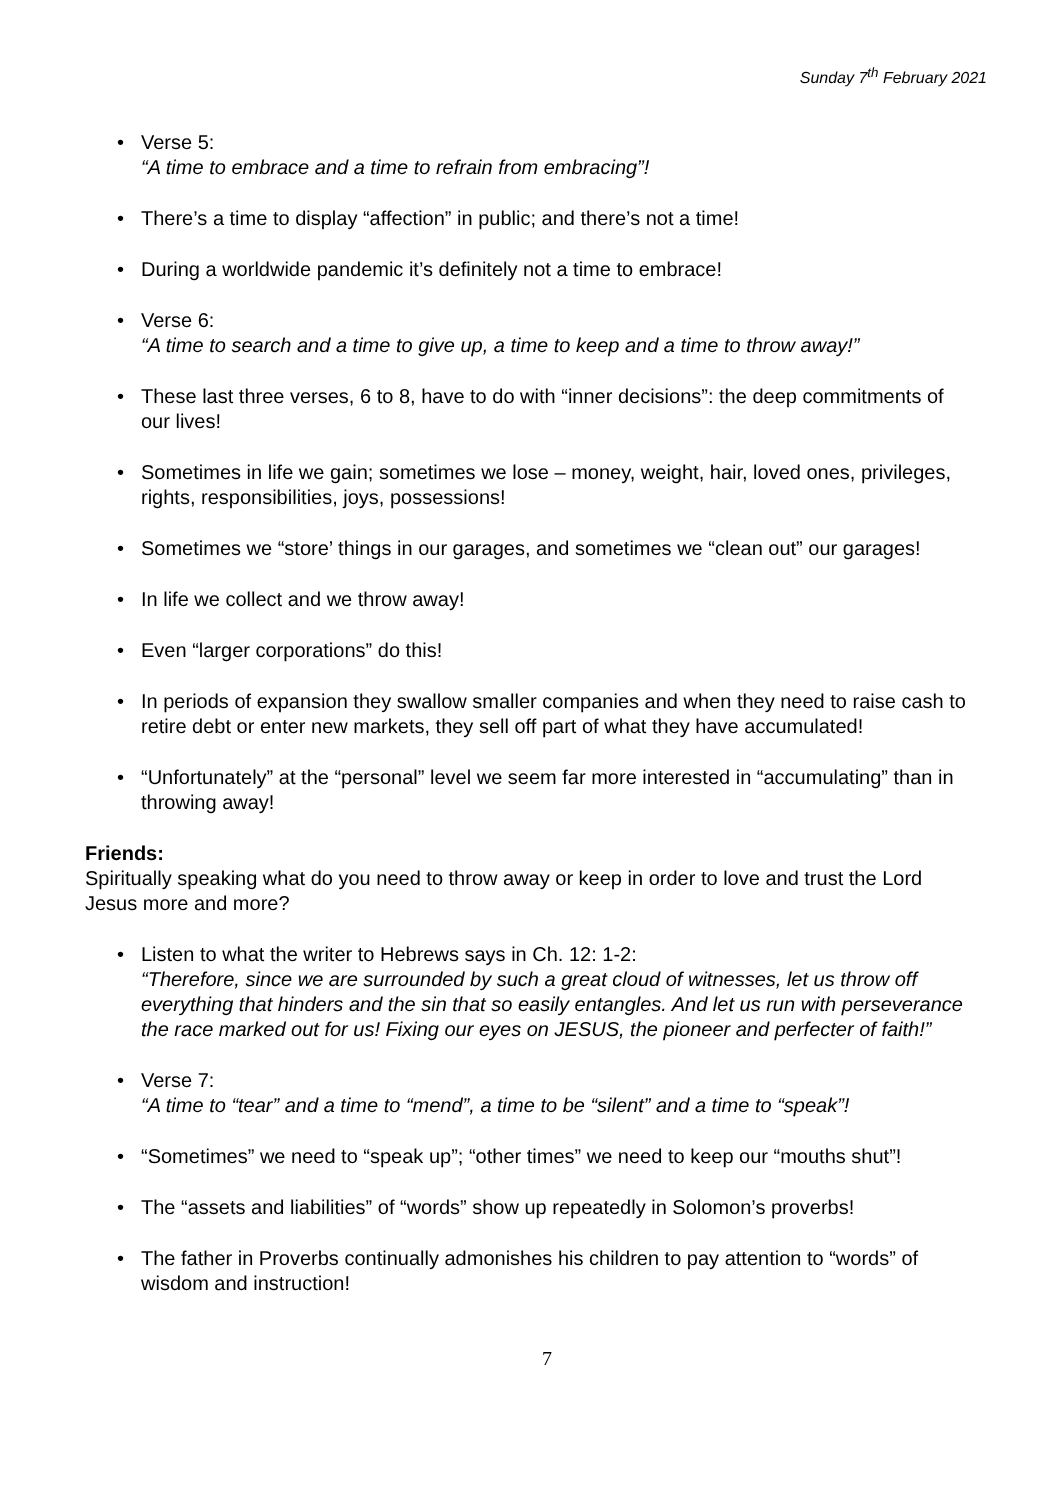Sunday 7<sup>th</sup> February 2021
• Verse 5:
“A time to embrace and a time to refrain from embracing”!
• There’s a time to display “affection” in public; and there’s not a time!
• During a worldwide pandemic it’s definitely not a time to embrace!
• Verse 6:
“A time to search and a time to give up, a time to keep and a time to throw away!”
• These last three verses, 6 to 8, have to do with “inner decisions”: the deep commitments of our lives!
• Sometimes in life we gain; sometimes we lose – money, weight, hair, loved ones, privileges, rights, responsibilities, joys, possessions!
• Sometimes we “store’ things in our garages, and sometimes we “clean out” our garages!
• In life we collect and we throw away!
• Even “larger corporations” do this!
• In periods of expansion they swallow smaller companies and when they need to raise cash to retire debt or enter new markets, they sell off part of what they have accumulated!
• “Unfortunately” at the “personal” level we seem far more interested in “accumulating” than in throwing away!
Friends:
Spiritually speaking what do you need to throw away or keep in order to love and trust the Lord Jesus more and more?
• Listen to what the writer to Hebrews says in Ch. 12: 1-2:
“Therefore, since we are surrounded by such a great cloud of witnesses, let us throw off everything that hinders and the sin that so easily entangles. And let us run with perseverance the race marked out for us! Fixing our eyes on JESUS, the pioneer and perfecter of faith!”
• Verse 7:
“A time to “tear” and a time to “mend”, a time to be “silent” and a time to “speak”!
• “Sometimes” we need to “speak up”; “other times” we need to keep our “mouths shut”!
• The “assets and liabilities” of “words” show up repeatedly in Solomon’s proverbs!
• The father in Proverbs continually admonishes his children to pay attention to “words” of wisdom and instruction!
7